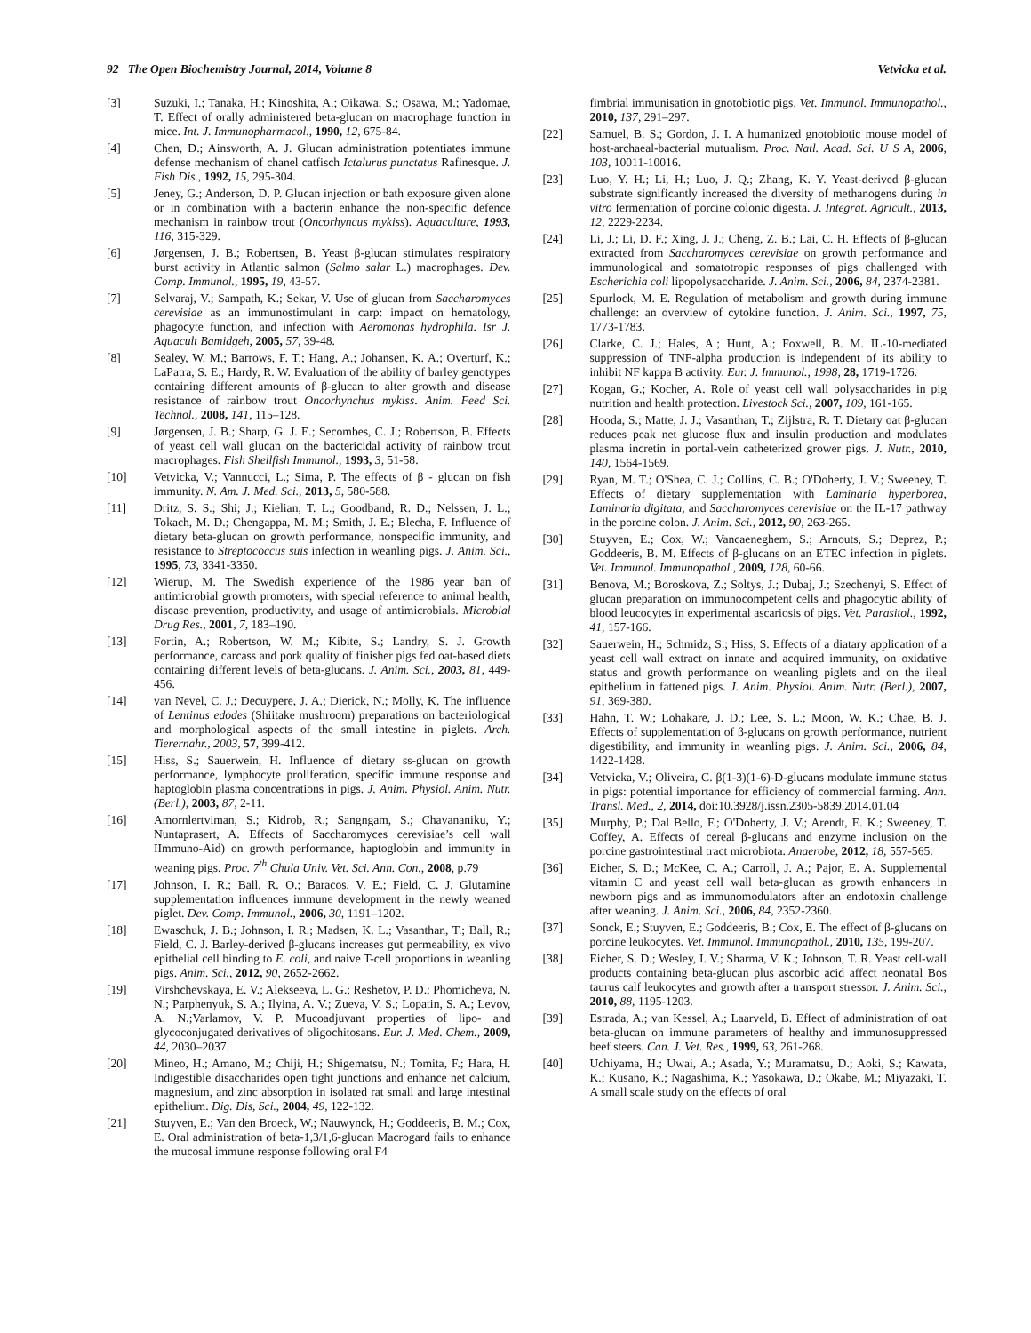92 The Open Biochemistry Journal, 2014, Volume 8 Vetvicka et al.
[3] Suzuki, I.; Tanaka, H.; Kinoshita, A.; Oikawa, S.; Osawa, M.; Yadomae, T. Effect of orally administered beta-glucan on macrophage function in mice. Int. J. Immunopharmacol., 1990, 12, 675-84.
[4] Chen, D.; Ainsworth, A. J. Glucan administration potentiates immune defense mechanism of chanel catfisch Ictalurus punctatus Rafinesque. J. Fish Dis., 1992, 15, 295-304.
[5] Jeney, G.; Anderson, D. P. Glucan injection or bath exposure given alone or in combination with a bacterin enhance the non-specific defence mechanism in rainbow trout (Oncorhyncus mykiss). Aquaculture, 1993, 116, 315-329.
[6] Jørgensen, J. B.; Robertsen, B. Yeast β-glucan stimulates respiratory burst activity in Atlantic salmon (Salmo salar L.) macrophages. Dev. Comp. Immunol., 1995, 19, 43-57.
[7] Selvaraj, V.; Sampath, K.; Sekar, V. Use of glucan from Saccharomyces cerevisiae as an immunostimulant in carp: impact on hematology, phagocyte function, and infection with Aeromonas hydrophila. Isr J. Aquacult Bamidgeh, 2005, 57, 39-48.
[8] Sealey, W. M.; Barrows, F. T.; Hang, A.; Johansen, K. A.; Overturf, K.; LaPatra, S. E.; Hardy, R. W. Evaluation of the ability of barley genotypes containing different amounts of β-glucan to alter growth and disease resistance of rainbow trout Oncorhynchus mykiss. Anim. Feed Sci. Technol., 2008, 141, 115–128.
[9] Jørgensen, J. B.; Sharp, G. J. E.; Secombes, C. J.; Robertson, B. Effects of yeast cell wall glucan on the bactericidal activity of rainbow trout macrophages. Fish Shellfish Immunol., 1993, 3, 51-58.
[10] Vetvicka, V.; Vannucci, L.; Sima, P. The effects of β - glucan on fish immunity. N. Am. J. Med. Sci., 2013, 5, 580-588.
[11] Dritz, S. S.; Shi; J.; Kielian, T. L.; Goodband, R. D.; Nelssen, J. L.; Tokach, M. D.; Chengappa, M. M.; Smith, J. E.; Blecha, F. Influence of dietary beta-glucan on growth performance, nonspecific immunity, and resistance to Streptococcus suis infection in weanling pigs. J. Anim. Sci., 1995, 73, 3341-3350.
[12] Wierup, M. The Swedish experience of the 1986 year ban of antimicrobial growth promoters, with special reference to animal health, disease prevention, productivity, and usage of antimicrobials. Microbial Drug Res., 2001, 7, 183–190.
[13] Fortin, A.; Robertson, W. M.; Kibite, S.; Landry, S. J. Growth performance, carcass and pork quality of finisher pigs fed oat-based diets containing different levels of beta-glucans. J. Anim. Sci., 2003, 81, 449-456.
[14] van Nevel, C. J.; Decuypere, J. A.; Dierick, N.; Molly, K. The influence of Lentinus edodes (Shiitake mushroom) preparations on bacteriological and morphological aspects of the small intestine in piglets. Arch. Tierernahr., 2003, 57, 399-412.
[15] Hiss, S.; Sauerwein, H. Influence of dietary ss-glucan on growth performance, lymphocyte proliferation, specific immune response and haptoglobin plasma concentrations in pigs. J. Anim. Physiol. Anim. Nutr. (Berl.), 2003, 87, 2-11.
[16] Amornlertviman, S.; Kidrob, R.; Sangngam, S.; Chavananiku, Y.; Nuntaprasert, A. Effects of Saccharomyces cerevisiae’s cell wall IImmuno-Aid) on growth performance, haptoglobin and immunity in weaning pigs. Proc. 7<sup>th</sup> Chula Univ. Vet. Sci. Ann. Con., 2008, p.79
[17] Johnson, I. R.; Ball, R. O.; Baracos, V. E.; Field, C. J. Glutamine supplementation influences immune development in the newly weaned piglet. Dev. Comp. Immunol., 2006, 30, 1191–1202.
[18] Ewaschuk, J. B.; Johnson, I. R.; Madsen, K. L.; Vasanthan, T.; Ball, R.; Field, C. J. Barley-derived β-glucans increases gut permeability, ex vivo epithelial cell binding to E. coli, and naive T-cell proportions in weanling pigs. Anim. Sci., 2012, 90, 2652-2662.
[19] Virshchevskaya, E. V.; Alekseeva, L. G.; Reshetov, P. D.; Phomicheva, N. N.; Parphenyuk, S. A.; Ilyina, A. V.; Zueva, V. S.; Lopatin, S. A.; Levov, A. N.;Varlamov, V. P. Mucoadjuvant properties of lipo- and glycoconjugated derivatives of oligochitosans. Eur. J. Med. Chem., 2009, 44, 2030–2037.
[20] Mineo, H.; Amano, M.; Chiji, H.; Shigematsu, N.; Tomita, F.; Hara, H. Indigestible disaccharides open tight junctions and enhance net calcium, magnesium, and zinc absorption in isolated rat small and large intestinal epithelium. Dig. Dis, Sci., 2004, 49, 122-132.
[21] Stuyven, E.; Van den Broeck, W.; Nauwynck, H.; Goddeeris, B. M.; Cox, E. Oral administration of beta-1,3/1,6-glucan Macrogard fails to enhance the mucosal immune response following oral F4
fimbrial immunisation in gnotobiotic pigs. Vet. Immunol. Immunopathol., 2010, 137, 291–297.
[22] Samuel, B. S.; Gordon, J. I. A humanized gnotobiotic mouse model of host-archaeal-bacterial mutualism. Proc. Natl. Acad. Sci. U S A, 2006, 103, 10011-10016.
[23] Luo, Y. H.; Li, H.; Luo, J. Q.; Zhang, K. Y. Yeast-derived β-glucan substrate significantly increased the diversity of methanogens during in vitro fermentation of porcine colonic digesta. J. Integrat. Agricult., 2013, 12, 2229-2234.
[24] Li, J.; Li, D. F.; Xing, J. J.; Cheng, Z. B.; Lai, C. H. Effects of β-glucan extracted from Saccharomyces cerevisiae on growth performance and immunological and somatotropic responses of pigs challenged with Escherichia coli lipopolysaccharide. J. Anim. Sci., 2006, 84, 2374-2381.
[25] Spurlock, M. E. Regulation of metabolism and growth during immune challenge: an overview of cytokine function. J. Anim. Sci., 1997, 75, 1773-1783.
[26] Clarke, C. J.; Hales, A.; Hunt, A.; Foxwell, B. M. IL-10-mediated suppression of TNF-alpha production is independent of its ability to inhibit NF kappa B activity. Eur. J. Immunol., 1998, 28, 1719-1726.
[27] Kogan, G.; Kocher, A. Role of yeast cell wall polysaccharides in pig nutrition and health protection. Livestock Sci., 2007, 109, 161-165.
[28] Hooda, S.; Matte, J. J.; Vasanthan, T.; Zijlstra, R. T. Dietary oat β-glucan reduces peak net glucose flux and insulin production and modulates plasma incretin in portal-vein catheterized grower pigs. J. Nutr., 2010, 140, 1564-1569.
[29] Ryan, M. T.; O'Shea, C. J.; Collins, C. B.; O'Doherty, J. V.; Sweeney, T. Effects of dietary supplementation with Laminaria hyperborea, Laminaria digitata, and Saccharomyces cerevisiae on the IL-17 pathway in the porcine colon. J. Anim. Sci., 2012, 90, 263-265.
[30] Stuyven, E.; Cox, W.; Vancaeneghem, S.; Arnouts, S.; Deprez, P.; Goddeeris, B. M. Effects of β-glucans on an ETEC infection in piglets. Vet. Immunol. Immunopathol., 2009, 128, 60-66.
[31] Benova, M.; Boroskova, Z.; Soltys, J.; Dubaj, J.; Szechenyi, S. Effect of glucan preparation on immunocompetent cells and phagocytic ability of blood leucocytes in experimental ascariosis of pigs. Vet. Parasitol., 1992, 41, 157-166.
[32] Sauerwein, H.; Schmidz, S.; Hiss, S. Effects of a diatary application of a yeast cell wall extract on innate and acquired immunity, on oxidative status and growth performance on weanling piglets and on the ileal epithelium in fattened pigs. J. Anim. Physiol. Anim. Nutr. (Berl.), 2007, 91, 369-380.
[33] Hahn, T. W.; Lohakare, J. D.; Lee, S. L.; Moon, W. K.; Chae, B. J. Effects of supplementation of β-glucans on growth performance, nutrient digestibility, and immunity in weanling pigs. J. Anim. Sci., 2006, 84, 1422-1428.
[34] Vetvicka, V.; Oliveira, C. β(1-3)(1-6)-D-glucans modulate immune status in pigs: potential importance for efficiency of commercial farming. Ann. Transl. Med., 2, 2014, doi:10.3928/j.issn.2305-5839.2014.01.04
[35] Murphy, P.; Dal Bello, F.; O'Doherty, J. V.; Arendt, E. K.; Sweeney, T. Coffey, A. Effects of cereal β-glucans and enzyme inclusion on the porcine gastrointestinal tract microbiota. Anaerobe, 2012, 18, 557-565.
[36] Eicher, S. D.; McKee, C. A.; Carroll, J. A.; Pajor, E. A. Supplemental vitamin C and yeast cell wall beta-glucan as growth enhancers in newborn pigs and as immunomodulators after an endotoxin challenge after weaning. J. Anim. Sci., 2006, 84, 2352-2360.
[37] Sonck, E.; Stuyven, E.; Goddeeris, B.; Cox, E. The effect of β-glucans on porcine leukocytes. Vet. Immunol. Immunopathol., 2010, 135, 199-207.
[38] Eicher, S. D.; Wesley, I. V.; Sharma, V. K.; Johnson, T. R. Yeast cell-wall products containing beta-glucan plus ascorbic acid affect neonatal Bos taurus calf leukocytes and growth after a transport stressor. J. Anim. Sci., 2010, 88, 1195-1203.
[39] Estrada, A.; van Kessel, A.; Laarveld, B. Effect of administration of oat beta-glucan on immune parameters of healthy and immunosuppressed beef steers. Can. J. Vet. Res., 1999, 63, 261-268.
[40] Uchiyama, H.; Uwai, A.; Asada, Y.; Muramatsu, D.; Aoki, S.; Kawata, K.; Kusano, K.; Nagashima, K.; Yasokawa, D.; Okabe, M.; Miyazaki, T. A small scale study on the effects of oral